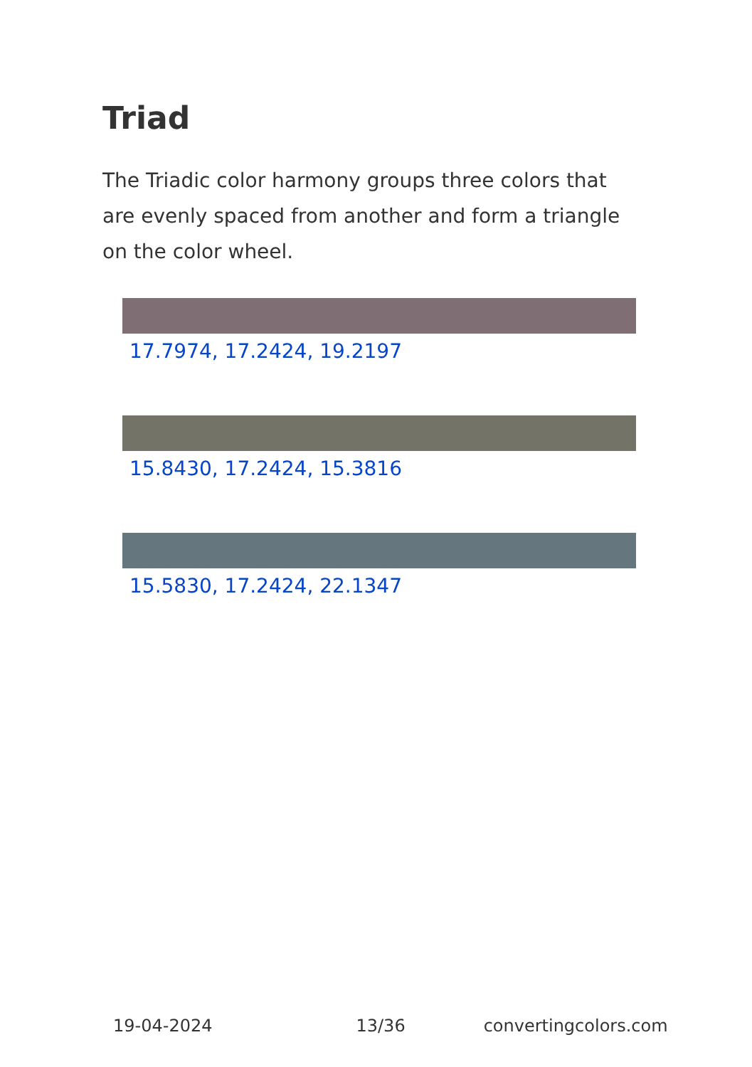Triad
The Triadic color harmony groups three colors that are evenly spaced from another and form a triangle on the color wheel.
17.7974, 17.2424, 19.2197
15.8430, 17.2424, 15.3816
15.5830, 17.2424, 22.1347
19-04-2024 13/36 convertingcolors.com